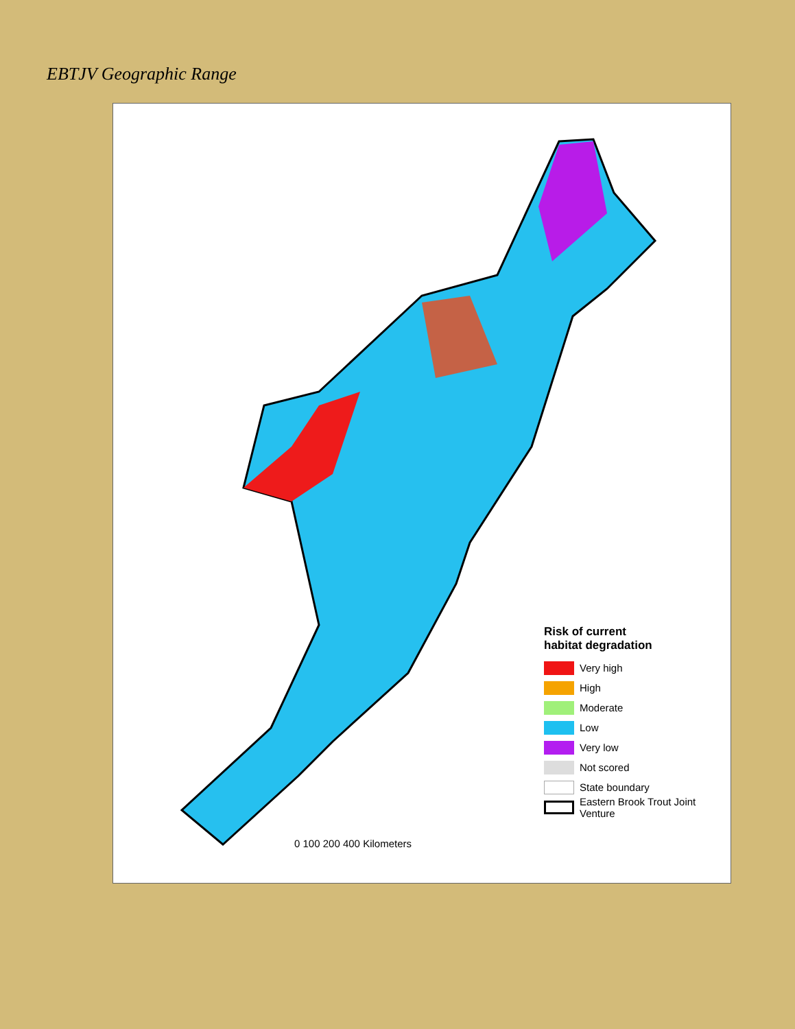EBTJV Geographic Range
Risk of current
habitat degradation
Very high
High
Moderate
Low
Very low
Not scored
State boundary
Eastern Brook Trout Joint
Venture
0 100 200 400 Kilometers